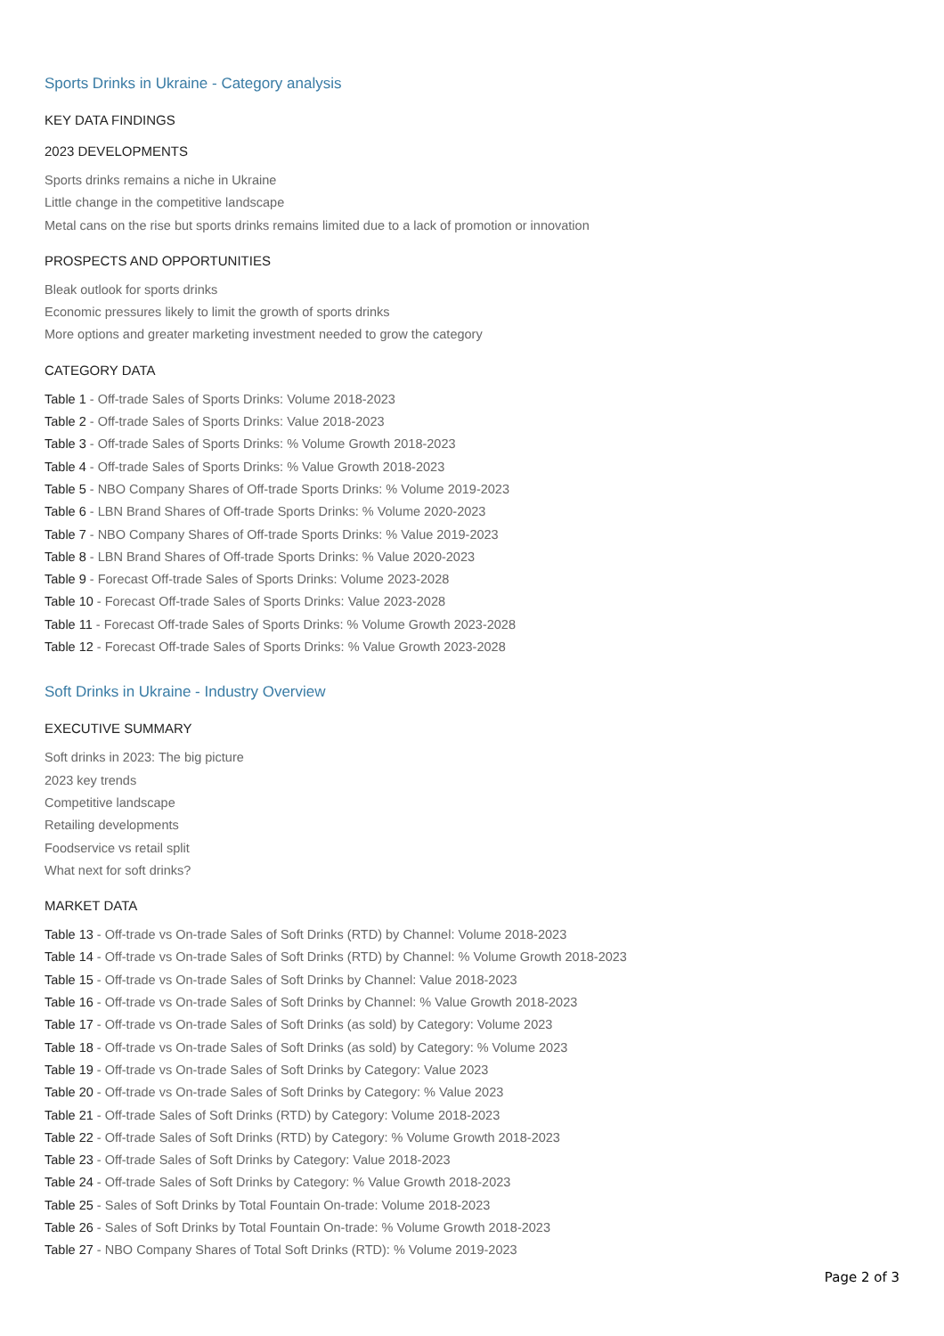Sports Drinks in Ukraine - Category analysis
KEY DATA FINDINGS
2023 DEVELOPMENTS
Sports drinks remains a niche in Ukraine
Little change in the competitive landscape
Metal cans on the rise but sports drinks remains limited due to a lack of promotion or innovation
PROSPECTS AND OPPORTUNITIES
Bleak outlook for sports drinks
Economic pressures likely to limit the growth of sports drinks
More options and greater marketing investment needed to grow the category
CATEGORY DATA
Table 1 - Off-trade Sales of Sports Drinks: Volume 2018-2023
Table 2 - Off-trade Sales of Sports Drinks: Value 2018-2023
Table 3 - Off-trade Sales of Sports Drinks: % Volume Growth 2018-2023
Table 4 - Off-trade Sales of Sports Drinks: % Value Growth 2018-2023
Table 5 - NBO Company Shares of Off-trade Sports Drinks: % Volume 2019-2023
Table 6 - LBN Brand Shares of Off-trade Sports Drinks: % Volume 2020-2023
Table 7 - NBO Company Shares of Off-trade Sports Drinks: % Value 2019-2023
Table 8 - LBN Brand Shares of Off-trade Sports Drinks: % Value 2020-2023
Table 9 - Forecast Off-trade Sales of Sports Drinks: Volume 2023-2028
Table 10 - Forecast Off-trade Sales of Sports Drinks: Value 2023-2028
Table 11 - Forecast Off-trade Sales of Sports Drinks: % Volume Growth 2023-2028
Table 12 - Forecast Off-trade Sales of Sports Drinks: % Value Growth 2023-2028
Soft Drinks in Ukraine - Industry Overview
EXECUTIVE SUMMARY
Soft drinks in 2023: The big picture
2023 key trends
Competitive landscape
Retailing developments
Foodservice vs retail split
What next for soft drinks?
MARKET DATA
Table 13 - Off-trade vs On-trade Sales of Soft Drinks (RTD) by Channel: Volume 2018-2023
Table 14 - Off-trade vs On-trade Sales of Soft Drinks (RTD) by Channel: % Volume Growth 2018-2023
Table 15 - Off-trade vs On-trade Sales of Soft Drinks by Channel: Value 2018-2023
Table 16 - Off-trade vs On-trade Sales of Soft Drinks by Channel: % Value Growth 2018-2023
Table 17 - Off-trade vs On-trade Sales of Soft Drinks (as sold) by Category: Volume 2023
Table 18 - Off-trade vs On-trade Sales of Soft Drinks (as sold) by Category: % Volume 2023
Table 19 - Off-trade vs On-trade Sales of Soft Drinks by Category: Value 2023
Table 20 - Off-trade vs On-trade Sales of Soft Drinks by Category: % Value 2023
Table 21 - Off-trade Sales of Soft Drinks (RTD) by Category: Volume 2018-2023
Table 22 - Off-trade Sales of Soft Drinks (RTD) by Category: % Volume Growth 2018-2023
Table 23 - Off-trade Sales of Soft Drinks by Category: Value 2018-2023
Table 24 - Off-trade Sales of Soft Drinks by Category: % Value Growth 2018-2023
Table 25 - Sales of Soft Drinks by Total Fountain On-trade: Volume 2018-2023
Table 26 - Sales of Soft Drinks by Total Fountain On-trade: % Volume Growth 2018-2023
Table 27 - NBO Company Shares of Total Soft Drinks (RTD): % Volume 2019-2023
Page 2 of 3